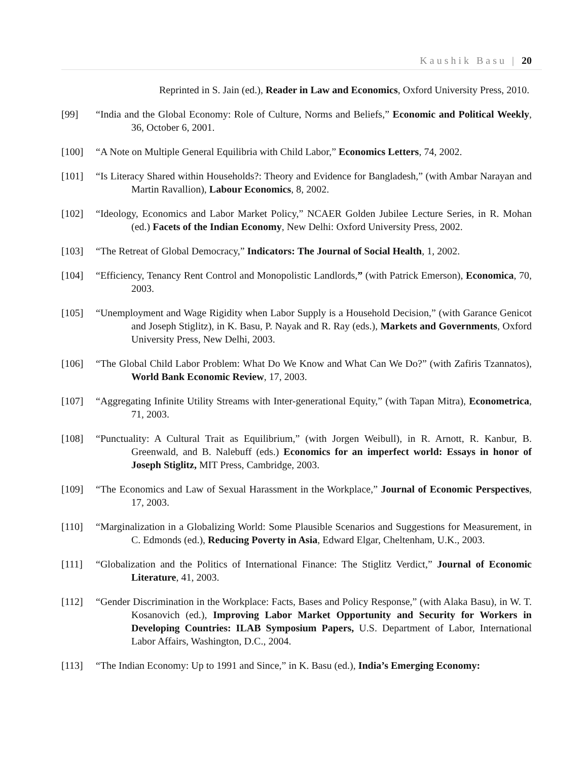Kaushik Basu | 20
Reprinted in S. Jain (ed.), Reader in Law and Economics, Oxford University Press, 2010.
[99] “India and the Global Economy: Role of Culture, Norms and Beliefs,” Economic and Political Weekly, 36, October 6, 2001.
[100] “A Note on Multiple General Equilibria with Child Labor,” Economics Letters, 74, 2002.
[101] “Is Literacy Shared within Households?: Theory and Evidence for Bangladesh,” (with Ambar Narayan and Martin Ravallion), Labour Economics, 8, 2002.
[102] “Ideology, Economics and Labor Market Policy,” NCAER Golden Jubilee Lecture Series, in R. Mohan (ed.) Facets of the Indian Economy, New Delhi: Oxford University Press, 2002.
[103] “The Retreat of Global Democracy,” Indicators: The Journal of Social Health, 1, 2002.
[104] “Efficiency, Tenancy Rent Control and Monopolistic Landlords,” (with Patrick Emerson), Economica, 70, 2003.
[105] “Unemployment and Wage Rigidity when Labor Supply is a Household Decision,” (with Garance Genicot and Joseph Stiglitz), in K. Basu, P. Nayak and R. Ray (eds.), Markets and Governments, Oxford University Press, New Delhi, 2003.
[106] “The Global Child Labor Problem: What Do We Know and What Can We Do?” (with Zafiris Tzannatos), World Bank Economic Review, 17, 2003.
[107] “Aggregating Infinite Utility Streams with Inter-generational Equity,” (with Tapan Mitra), Econometrica, 71, 2003.
[108] “Punctuality: A Cultural Trait as Equilibrium,” (with Jorgen Weibull), in R. Arnott, R. Kanbur, B. Greenwald, and B. Nalebuff (eds.) Economics for an imperfect world: Essays in honor of Joseph Stiglitz, MIT Press, Cambridge, 2003.
[109] “The Economics and Law of Sexual Harassment in the Workplace,” Journal of Economic Perspectives, 17, 2003.
[110] “Marginalization in a Globalizing World: Some Plausible Scenarios and Suggestions for Measurement, in C. Edmonds (ed.), Reducing Poverty in Asia, Edward Elgar, Cheltenham, U.K., 2003.
[111] “Globalization and the Politics of International Finance: The Stiglitz Verdict,” Journal of Economic Literature, 41, 2003.
[112] “Gender Discrimination in the Workplace: Facts, Bases and Policy Response,” (with Alaka Basu), in W. T. Kosanovich (ed.), Improving Labor Market Opportunity and Security for Workers in Developing Countries: ILAB Symposium Papers, U.S. Department of Labor, International Labor Affairs, Washington, D.C., 2004.
[113] “The Indian Economy: Up to 1991 and Since,” in K. Basu (ed.), India’s Emerging Economy: